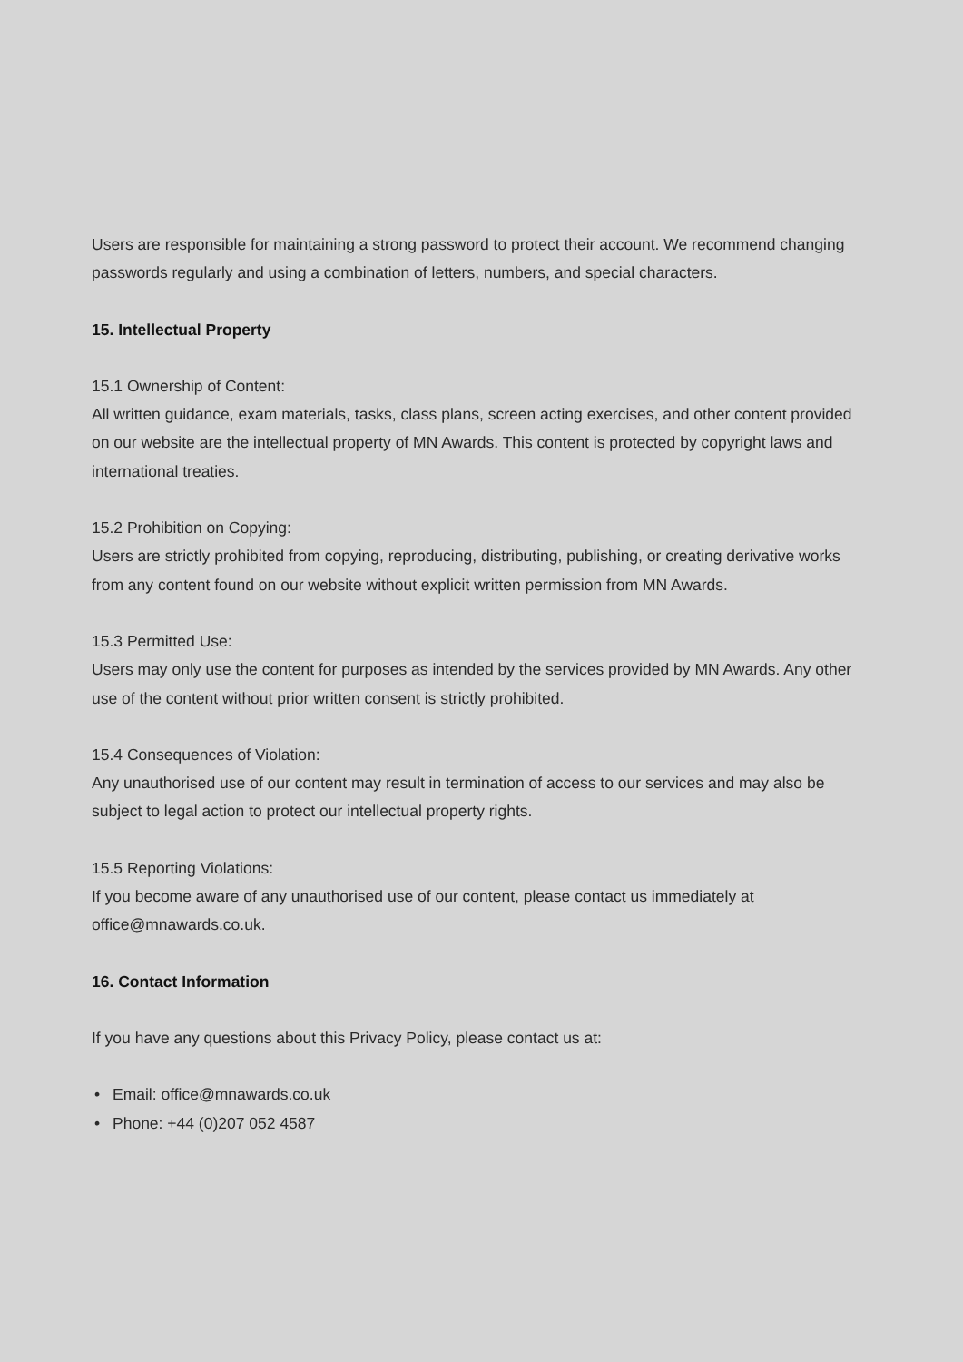Users are responsible for maintaining a strong password to protect their account. We recommend changing passwords regularly and using a combination of letters, numbers, and special characters.
15. Intellectual Property
15.1 Ownership of Content:
All written guidance, exam materials, tasks, class plans, screen acting exercises, and other content provided on our website are the intellectual property of MN Awards. This content is protected by copyright laws and international treaties.
15.2 Prohibition on Copying:
Users are strictly prohibited from copying, reproducing, distributing, publishing, or creating derivative works from any content found on our website without explicit written permission from MN Awards.
15.3 Permitted Use:
Users may only use the content for purposes as intended by the services provided by MN Awards. Any other use of the content without prior written consent is strictly prohibited.
15.4 Consequences of Violation:
Any unauthorised use of our content may result in termination of access to our services and may also be subject to legal action to protect our intellectual property rights.
15.5 Reporting Violations:
If you become aware of any unauthorised use of our content, please contact us immediately at office@mnawards.co.uk.
16. Contact Information
If you have any questions about this Privacy Policy, please contact us at:
• Email: office@mnawards.co.uk
• Phone: +44 (0)207 052 4587